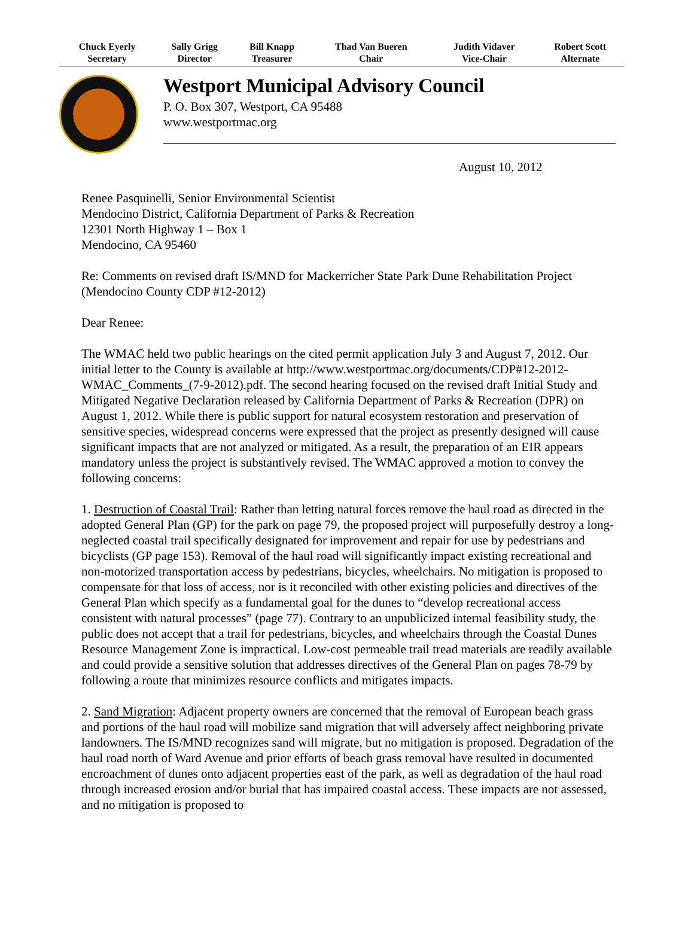| Chuck Eyerly Secretary | Sally Grigg Director | Bill Knapp Treasurer | Thad Van Bueren Chair | Judith Vidaver Vice-Chair | Robert Scott Alternate |
Westport Municipal Advisory Council
P. O. Box 307, Westport, CA 95488
www.westportmac.org
August 10, 2012
Renee Pasquinelli, Senior Environmental Scientist
Mendocino District, California Department of Parks & Recreation
12301 North Highway 1 – Box 1
Mendocino, CA 95460
Re: Comments on revised draft IS/MND for Mackerricher State Park Dune Rehabilitation Project (Mendocino County CDP #12-2012)
Dear Renee:
The WMAC held two public hearings on the cited permit application July 3 and August 7, 2012. Our initial letter to the County is available at http://www.westportmac.org/documents/CDP#12-2012-WMAC_Comments_(7-9-2012).pdf. The second hearing focused on the revised draft Initial Study and Mitigated Negative Declaration released by California Department of Parks & Recreation (DPR) on August 1, 2012. While there is public support for natural ecosystem restoration and preservation of sensitive species, widespread concerns were expressed that the project as presently designed will cause significant impacts that are not analyzed or mitigated. As a result, the preparation of an EIR appears mandatory unless the project is substantively revised. The WMAC approved a motion to convey the following concerns:
1. Destruction of Coastal Trail: Rather than letting natural forces remove the haul road as directed in the adopted General Plan (GP) for the park on page 79, the proposed project will purposefully destroy a long-neglected coastal trail specifically designated for improvement and repair for use by pedestrians and bicyclists (GP page 153). Removal of the haul road will significantly impact existing recreational and non-motorized transportation access by pedestrians, bicycles, wheelchairs. No mitigation is proposed to compensate for that loss of access, nor is it reconciled with other existing policies and directives of the General Plan which specify as a fundamental goal for the dunes to “develop recreational access consistent with natural processes” (page 77). Contrary to an unpublicized internal feasibility study, the public does not accept that a trail for pedestrians, bicycles, and wheelchairs through the Coastal Dunes Resource Management Zone is impractical. Low-cost permeable trail tread materials are readily available and could provide a sensitive solution that addresses directives of the General Plan on pages 78-79 by following a route that minimizes resource conflicts and mitigates impacts.
2. Sand Migration: Adjacent property owners are concerned that the removal of European beach grass and portions of the haul road will mobilize sand migration that will adversely affect neighboring private landowners. The IS/MND recognizes sand will migrate, but no mitigation is proposed. Degradation of the haul road north of Ward Avenue and prior efforts of beach grass removal have resulted in documented encroachment of dunes onto adjacent properties east of the park, as well as degradation of the haul road through increased erosion and/or burial that has impaired coastal access. These impacts are not assessed, and no mitigation is proposed to